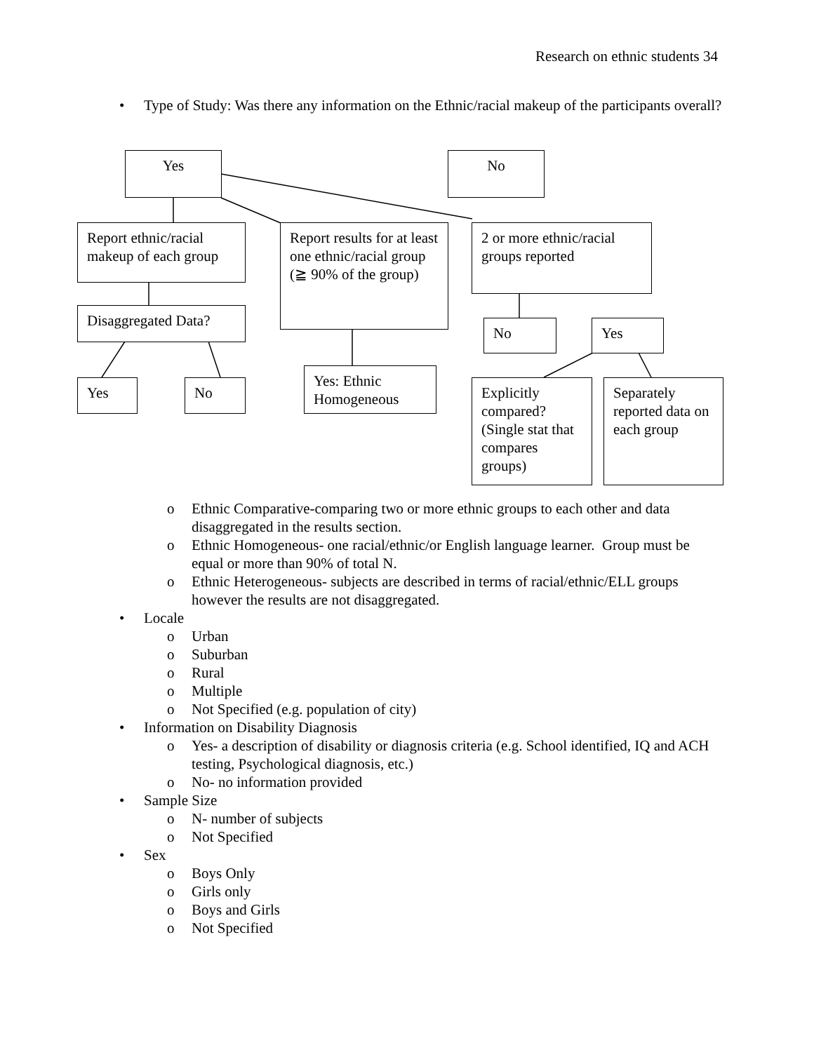Research on ethnic students 34
• Type of Study: Was there any information on the Ethnic/racial makeup of the participants overall?
Yes No
Report ethnic/racial makeup of each group
Report results for at least one ethnic/racial group (≧ 90% of the group)
2 or more ethnic/racial groups reported
Disaggregated Data?
No Yes
Yes No
Yes: Ethnic Homogeneous
Explicitly compared? (Single stat that compares groups)
Separately reported data on each group
o Ethnic Comparative-comparing two or more ethnic groups to each other and data disaggregated in the results section.
o Ethnic Homogeneous- one racial/ethnic/or English language learner. Group must be equal or more than 90% of total N.
o Ethnic Heterogeneous- subjects are described in terms of racial/ethnic/ELL groups however the results are not disaggregated.
• Locale
o Urban
o Suburban
o Rural
o Multiple
o Not Specified (e.g. population of city)
• Information on Disability Diagnosis
o Yes- a description of disability or diagnosis criteria (e.g. School identified, IQ and ACH testing, Psychological diagnosis, etc.)
o No- no information provided
• Sample Size
o N- number of subjects
o Not Specified
• Sex
o Boys Only
o Girls only
o Boys and Girls
o Not Specified